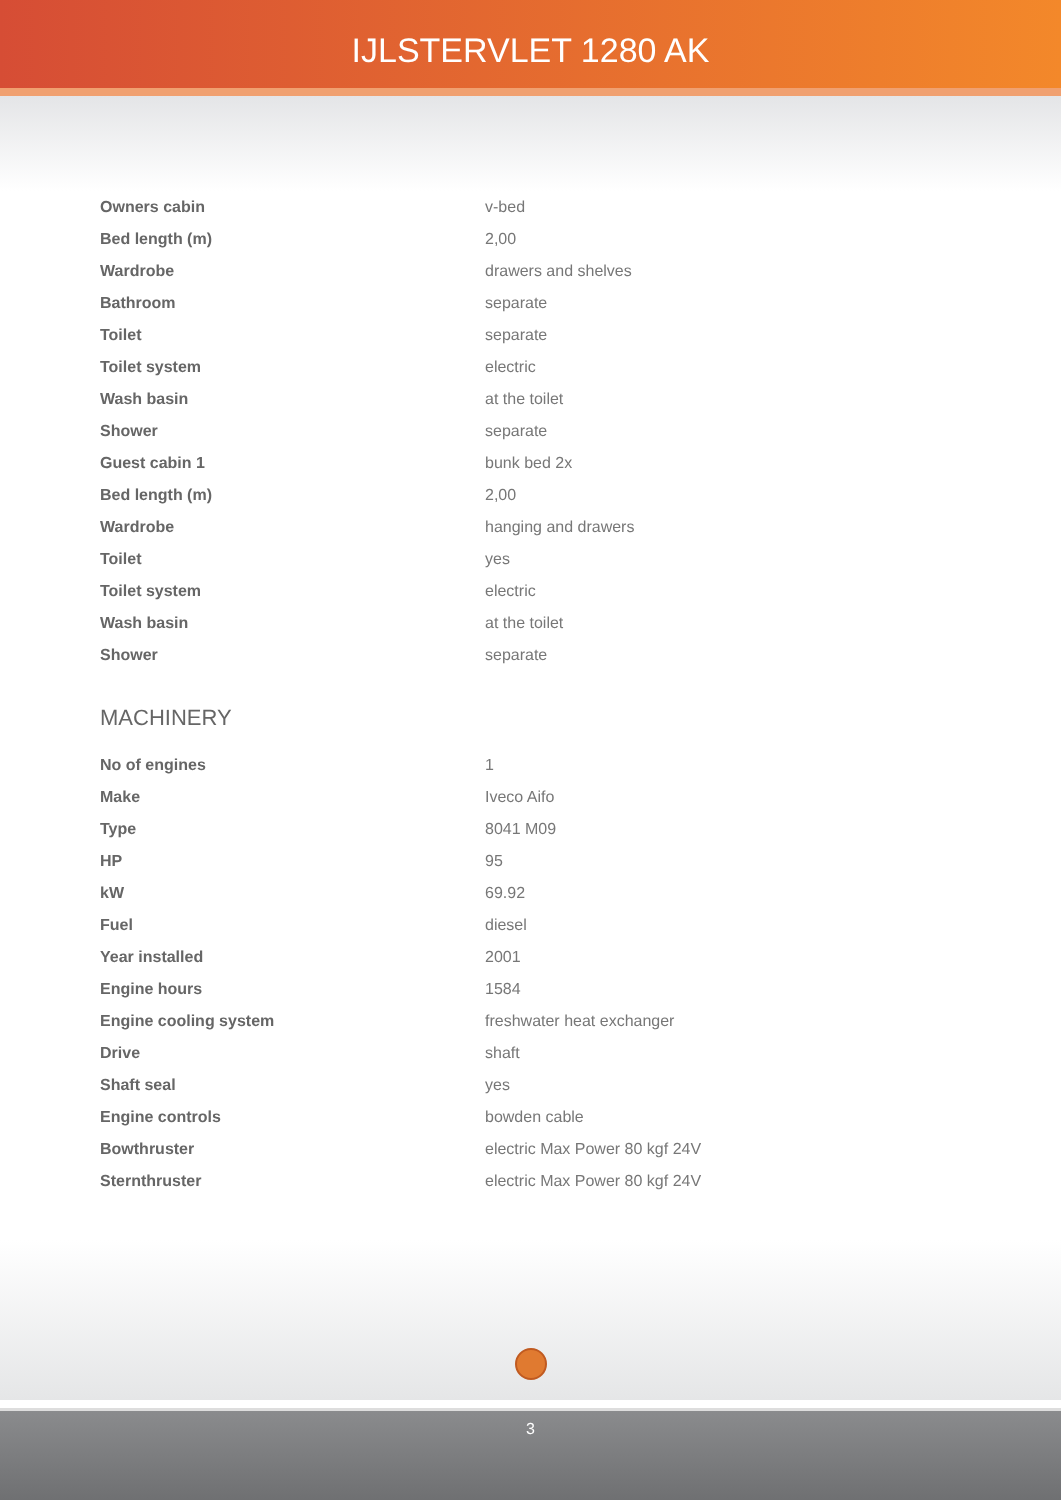IJLSTERVLET 1280 AK
| Owners cabin | v-bed |
| Bed length (m) | 2,00 |
| Wardrobe | drawers and shelves |
| Bathroom | separate |
| Toilet | separate |
| Toilet system | electric |
| Wash basin | at the toilet |
| Shower | separate |
| Guest cabin 1 | bunk bed 2x |
| Bed length (m) | 2,00 |
| Wardrobe | hanging and drawers |
| Toilet | yes |
| Toilet system | electric |
| Wash basin | at the toilet |
| Shower | separate |
MACHINERY
| No of engines | 1 |
| Make | Iveco Aifo |
| Type | 8041 M09 |
| HP | 95 |
| kW | 69.92 |
| Fuel | diesel |
| Year installed | 2001 |
| Engine hours | 1584 |
| Engine cooling system | freshwater heat exchanger |
| Drive | shaft |
| Shaft seal | yes |
| Engine controls | bowden cable |
| Bowthruster | electric Max Power 80 kgf 24V |
| Sternthruster | electric Max Power 80 kgf 24V |
3